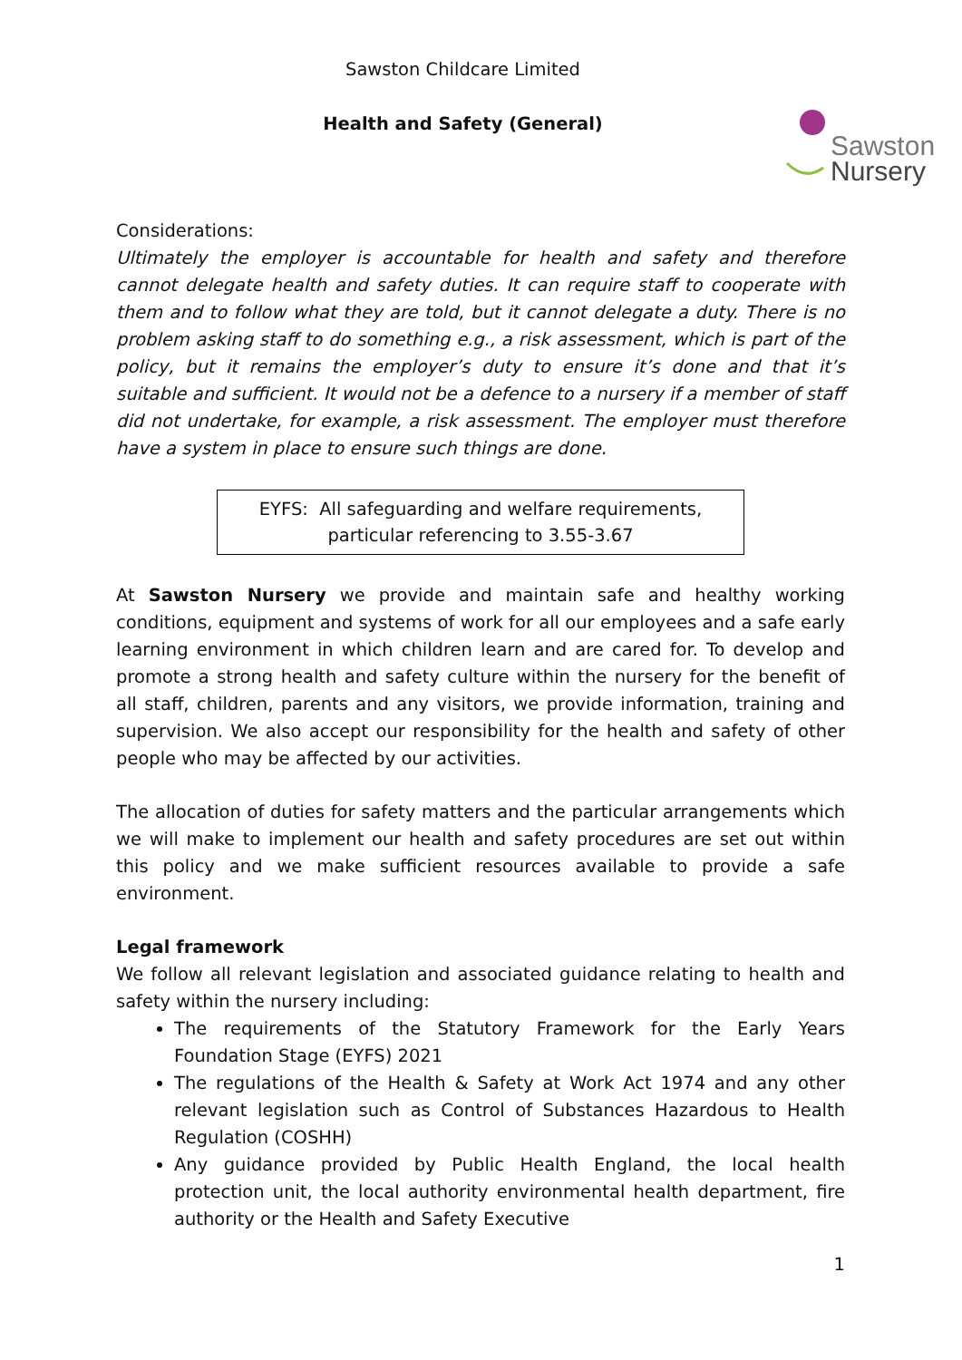Sawston
Nursery
Sawston Childcare Limited
Health and Safety (General)
Considerations:
Ultimately the employer is accountable for health and safety and therefore cannot delegate health and safety duties. It can require staff to cooperate with them and to follow what they are told, but it cannot delegate a duty. There is no problem asking staff to do something e.g., a risk assessment, which is part of the policy, but it remains the employer’s duty to ensure it’s done and that it’s suitable and sufficient. It would not be a defence to a nursery if a member of staff did not undertake, for example, a risk assessment. The employer must therefore have a system in place to ensure such things are done.
EYFS: All safeguarding and welfare requirements,
particular referencing to 3.55-3.67
At Sawston Nursery we provide and maintain safe and healthy working conditions, equipment and systems of work for all our employees and a safe early learning environment in which children learn and are cared for. To develop and promote a strong health and safety culture within the nursery for the benefit of all staff, children, parents and any visitors, we provide information, training and supervision. We also accept our responsibility for the health and safety of other people who may be affected by our activities.
The allocation of duties for safety matters and the particular arrangements which we will make to implement our health and safety procedures are set out within this policy and we make sufficient resources available to provide a safe environment.
Legal framework
We follow all relevant legislation and associated guidance relating to health and safety within the nursery including:
The requirements of the Statutory Framework for the Early Years Foundation Stage (EYFS) 2021
The regulations of the Health & Safety at Work Act 1974 and any other relevant legislation such as Control of Substances Hazardous to Health Regulation (COSHH)
Any guidance provided by Public Health England, the local health protection unit, the local authority environmental health department, fire authority or the Health and Safety Executive
1